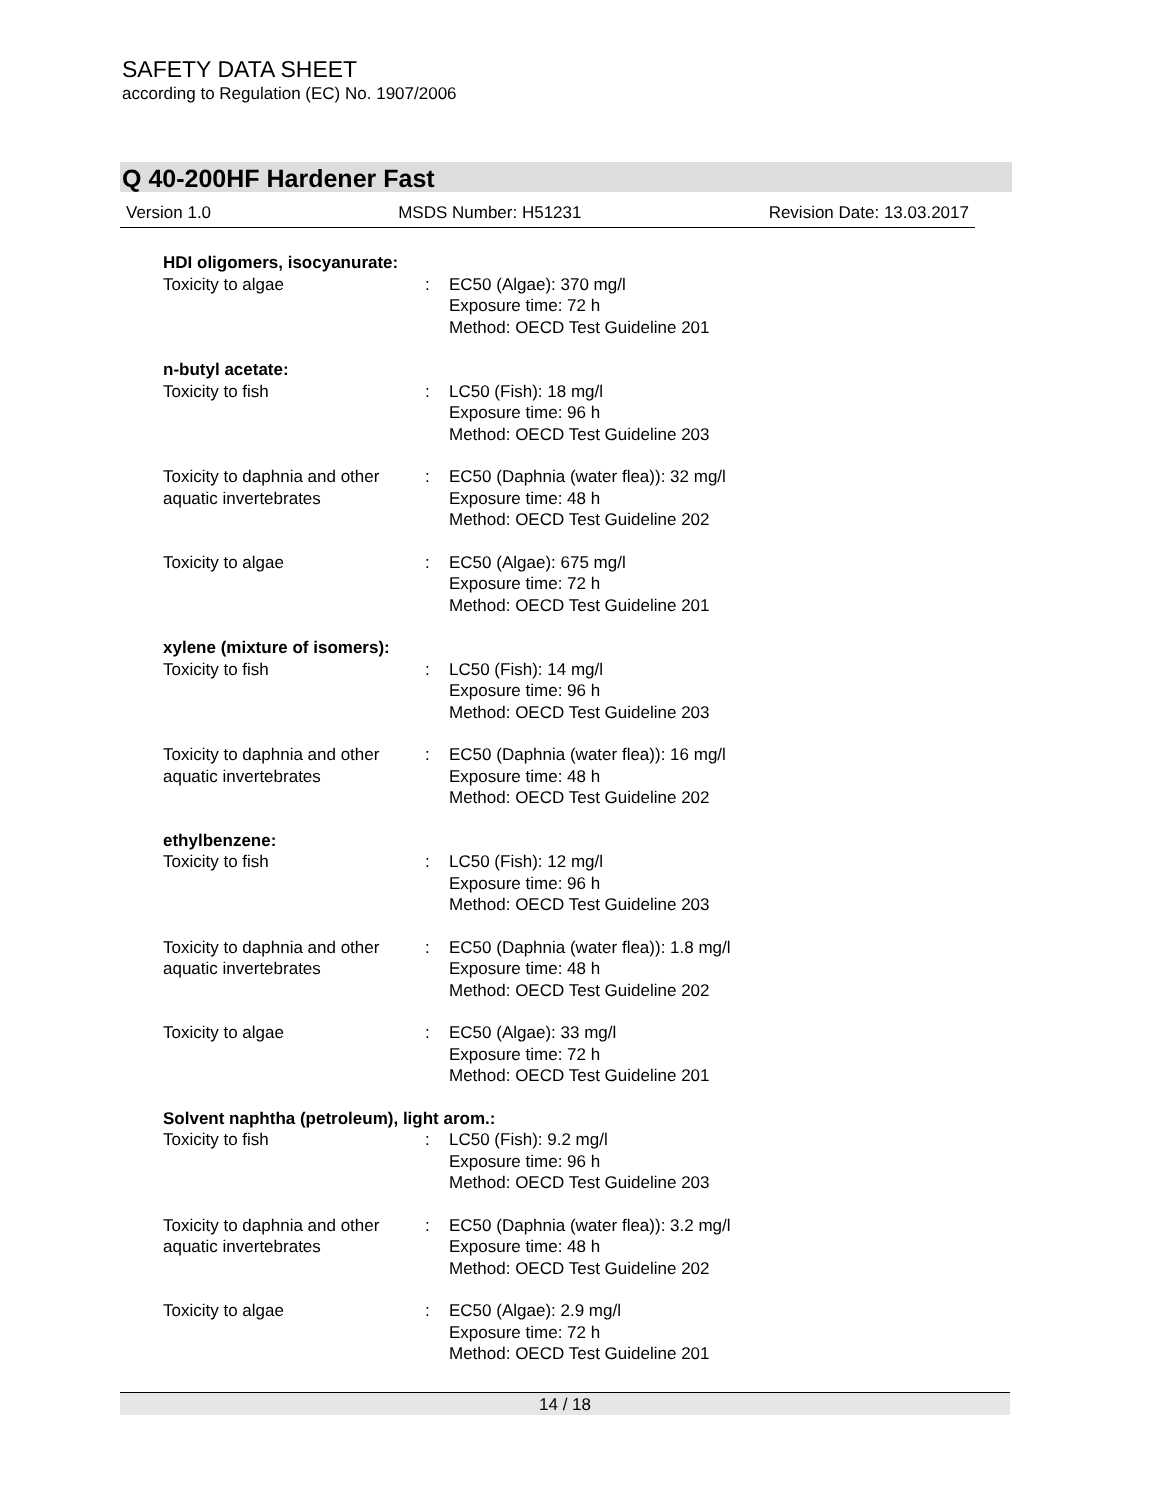SAFETY DATA SHEET
according to Regulation (EC) No. 1907/2006
Q 40-200HF Hardener Fast
Version 1.0 MSDS Number: H51231 Revision Date: 13.03.2017
| HDI oligomers, isocyanurate: | | |
| Toxicity to algae | : | EC50 (Algae): 370 mg/l Exposure time: 72 h Method: OECD Test Guideline 201 |
| n-butyl acetate: | | |
| Toxicity to fish | : | LC50 (Fish): 18 mg/l Exposure time: 96 h Method: OECD Test Guideline 203 |
| Toxicity to daphnia and other aquatic invertebrates | : | EC50 (Daphnia (water flea)): 32 mg/l Exposure time: 48 h Method: OECD Test Guideline 202 |
| Toxicity to algae | : | EC50 (Algae): 675 mg/l Exposure time: 72 h Method: OECD Test Guideline 201 |
| xylene (mixture of isomers): | | |
| Toxicity to fish | : | LC50 (Fish): 14 mg/l Exposure time: 96 h Method: OECD Test Guideline 203 |
| Toxicity to daphnia and other aquatic invertebrates | : | EC50 (Daphnia (water flea)): 16 mg/l Exposure time: 48 h Method: OECD Test Guideline 202 |
| ethylbenzene: | | |
| Toxicity to fish | : | LC50 (Fish): 12 mg/l Exposure time: 96 h Method: OECD Test Guideline 203 |
| Toxicity to daphnia and other aquatic invertebrates | : | EC50 (Daphnia (water flea)): 1.8 mg/l Exposure time: 48 h Method: OECD Test Guideline 202 |
| Toxicity to algae | : | EC50 (Algae): 33 mg/l Exposure time: 72 h Method: OECD Test Guideline 201 |
| Solvent naphtha (petroleum), light arom.: | | |
| Toxicity to fish | : | LC50 (Fish): 9.2 mg/l Exposure time: 96 h Method: OECD Test Guideline 203 |
| Toxicity to daphnia and other aquatic invertebrates | : | EC50 (Daphnia (water flea)): 3.2 mg/l Exposure time: 48 h Method: OECD Test Guideline 202 |
| Toxicity to algae | : | EC50 (Algae): 2.9 mg/l Exposure time: 72 h Method: OECD Test Guideline 201 |
14 / 18